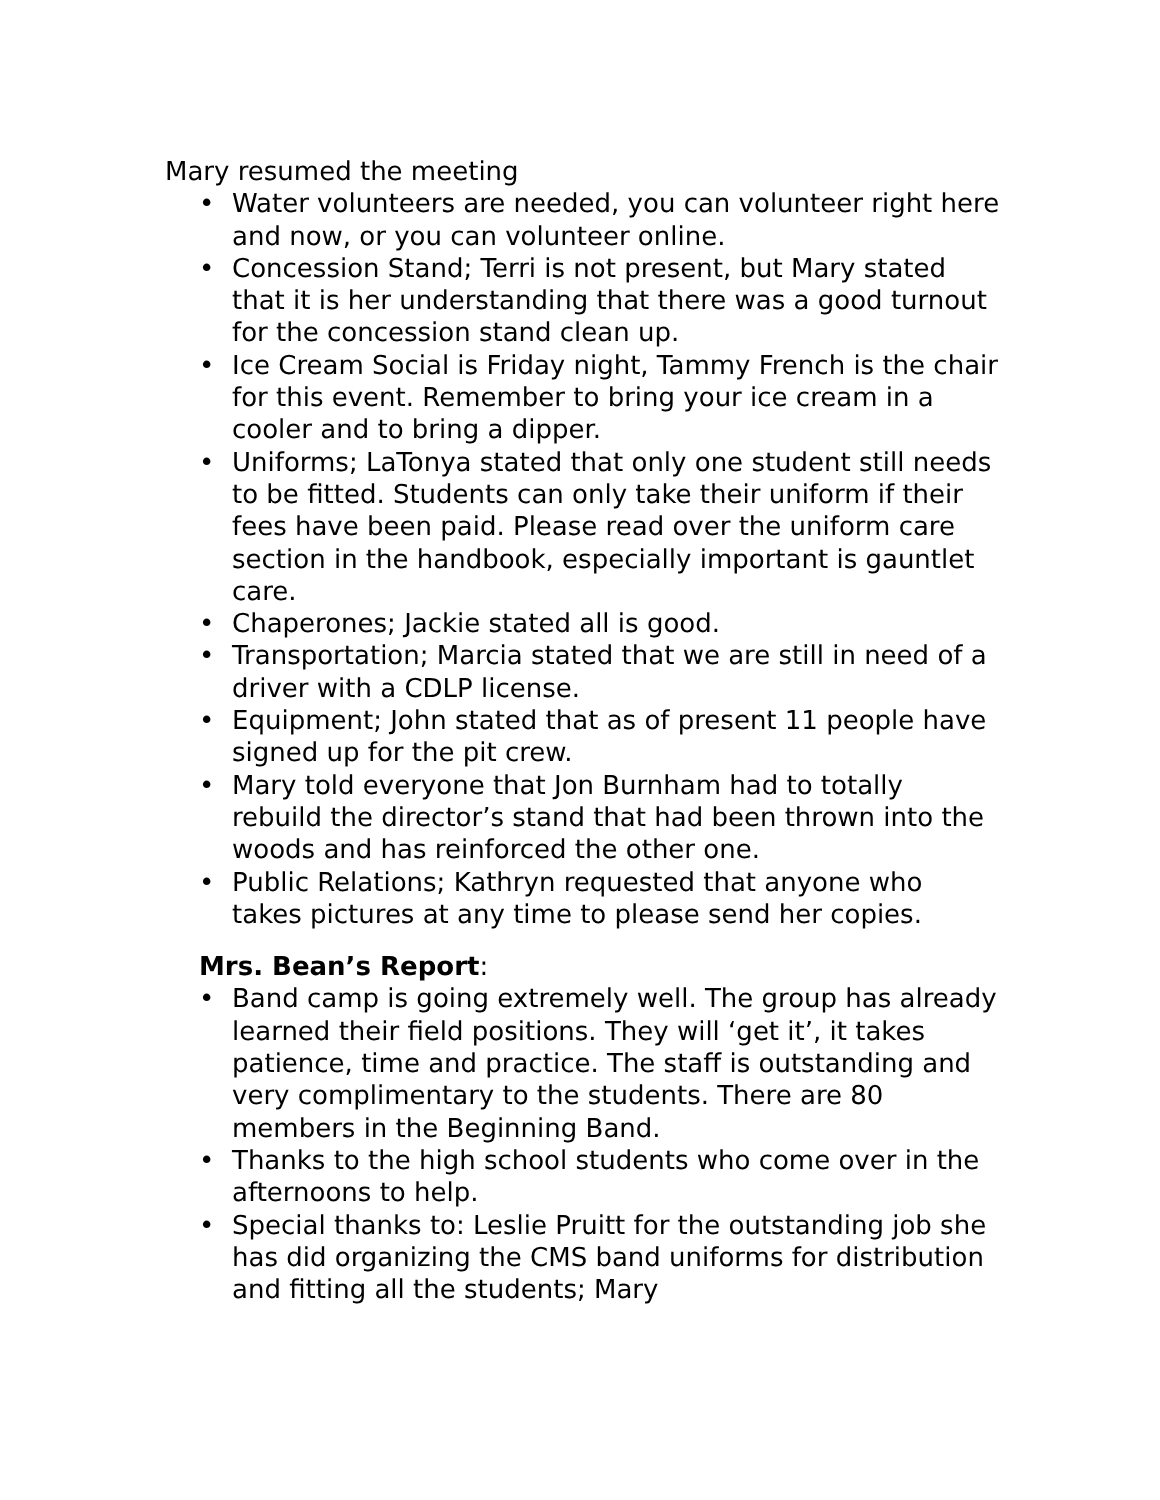Mary resumed the meeting
• Water volunteers are needed, you can volunteer right here and now, or you can volunteer online.
• Concession Stand; Terri is not present, but Mary stated that it is her understanding that there was a good turnout for the concession stand clean up.
• Ice Cream Social is Friday night, Tammy French is the chair for this event. Remember to bring your ice cream in a cooler and to bring a dipper.
• Uniforms; LaTonya stated that only one student still needs to be fitted. Students can only take their uniform if their fees have been paid. Please read over the uniform care section in the handbook, especially important is gauntlet care.
• Chaperones; Jackie stated all is good.
• Transportation; Marcia stated that we are still in need of a driver with a CDLP license.
• Equipment; John stated that as of present 11 people have signed up for the pit crew.
• Mary told everyone that Jon Burnham had to totally rebuild the director’s stand that had been thrown into the woods and has reinforced the other one.
• Public Relations; Kathryn requested that anyone who takes pictures at any time to please send her copies.
Mrs. Bean’s Report:
• Band camp is going extremely well. The group has already learned their field positions. They will ‘get it’, it takes patience, time and practice. The staff is outstanding and very complimentary to the students. There are 80 members in the Beginning Band.
• Thanks to the high school students who come over in the afternoons to help.
• Special thanks to: Leslie Pruitt for the outstanding job she has did organizing the CMS band uniforms for distribution and fitting all the students; Mary